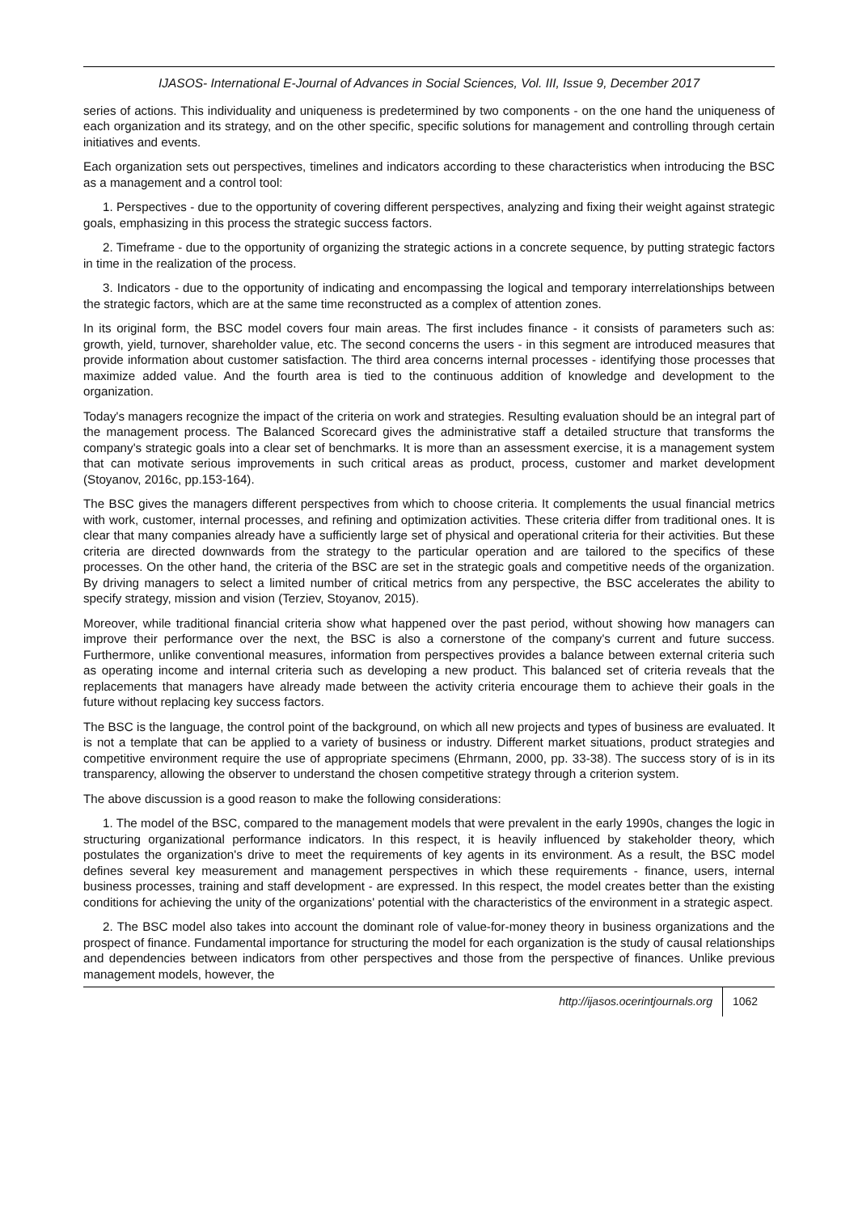IJASOS- International E-Journal of Advances in Social Sciences, Vol. III, Issue 9, December 2017
series of actions. This individuality and uniqueness is predetermined by two components - on the one hand the uniqueness of each organization and its strategy, and on the other specific, specific solutions for management and controlling through certain initiatives and events.
Each organization sets out perspectives, timelines and indicators according to these characteristics when introducing the BSC as a management and a control tool:
1. Perspectives - due to the opportunity of covering different perspectives, analyzing and fixing their weight against strategic goals, emphasizing in this process the strategic success factors.
2. Timeframe - due to the opportunity of organizing the strategic actions in a concrete sequence, by putting strategic factors in time in the realization of the process.
3. Indicators - due to the opportunity of indicating and encompassing the logical and temporary interrelationships between the strategic factors, which are at the same time reconstructed as a complex of attention zones.
In its original form, the BSC model covers four main areas. The first includes finance - it consists of parameters such as: growth, yield, turnover, shareholder value, etc. The second concerns the users - in this segment are introduced measures that provide information about customer satisfaction. The third area concerns internal processes - identifying those processes that maximize added value. And the fourth area is tied to the continuous addition of knowledge and development to the organization.
Today's managers recognize the impact of the criteria on work and strategies. Resulting evaluation should be an integral part of the management process. The Balanced Scorecard gives the administrative staff a detailed structure that transforms the company's strategic goals into a clear set of benchmarks. It is more than an assessment exercise, it is a management system that can motivate serious improvements in such critical areas as product, process, customer and market development (Stoyanov, 2016c, pp.153-164).
The BSC gives the managers different perspectives from which to choose criteria. It complements the usual financial metrics with work, customer, internal processes, and refining and optimization activities. These criteria differ from traditional ones. It is clear that many companies already have a sufficiently large set of physical and operational criteria for their activities. But these criteria are directed downwards from the strategy to the particular operation and are tailored to the specifics of these processes. On the other hand, the criteria of the BSC are set in the strategic goals and competitive needs of the organization. By driving managers to select a limited number of critical metrics from any perspective, the BSC accelerates the ability to specify strategy, mission and vision (Terziev, Stoyanov, 2015).
Moreover, while traditional financial criteria show what happened over the past period, without showing how managers can improve their performance over the next, the BSC is also a cornerstone of the company's current and future success. Furthermore, unlike conventional measures, information from perspectives provides a balance between external criteria such as operating income and internal criteria such as developing a new product. This balanced set of criteria reveals that the replacements that managers have already made between the activity criteria encourage them to achieve their goals in the future without replacing key success factors.
The BSC is the language, the control point of the background, on which all new projects and types of business are evaluated. It is not a template that can be applied to a variety of business or industry. Different market situations, product strategies and competitive environment require the use of appropriate specimens (Ehrmann, 2000, pp. 33-38). The success story of is in its transparency, allowing the observer to understand the chosen competitive strategy through a criterion system.
The above discussion is a good reason to make the following considerations:
1. The model of the BSC, compared to the management models that were prevalent in the early 1990s, changes the logic in structuring organizational performance indicators. In this respect, it is heavily influenced by stakeholder theory, which postulates the organization's drive to meet the requirements of key agents in its environment. As a result, the BSC model defines several key measurement and management perspectives in which these requirements - finance, users, internal business processes, training and staff development - are expressed. In this respect, the model creates better than the existing conditions for achieving the unity of the organizations' potential with the characteristics of the environment in a strategic aspect.
2. The BSC model also takes into account the dominant role of value-for-money theory in business organizations and the prospect of finance. Fundamental importance for structuring the model for each organization is the study of causal relationships and dependencies between indicators from other perspectives and those from the perspective of finances. Unlike previous management models, however, the
http://ijasos.ocerintjournals.org 1062